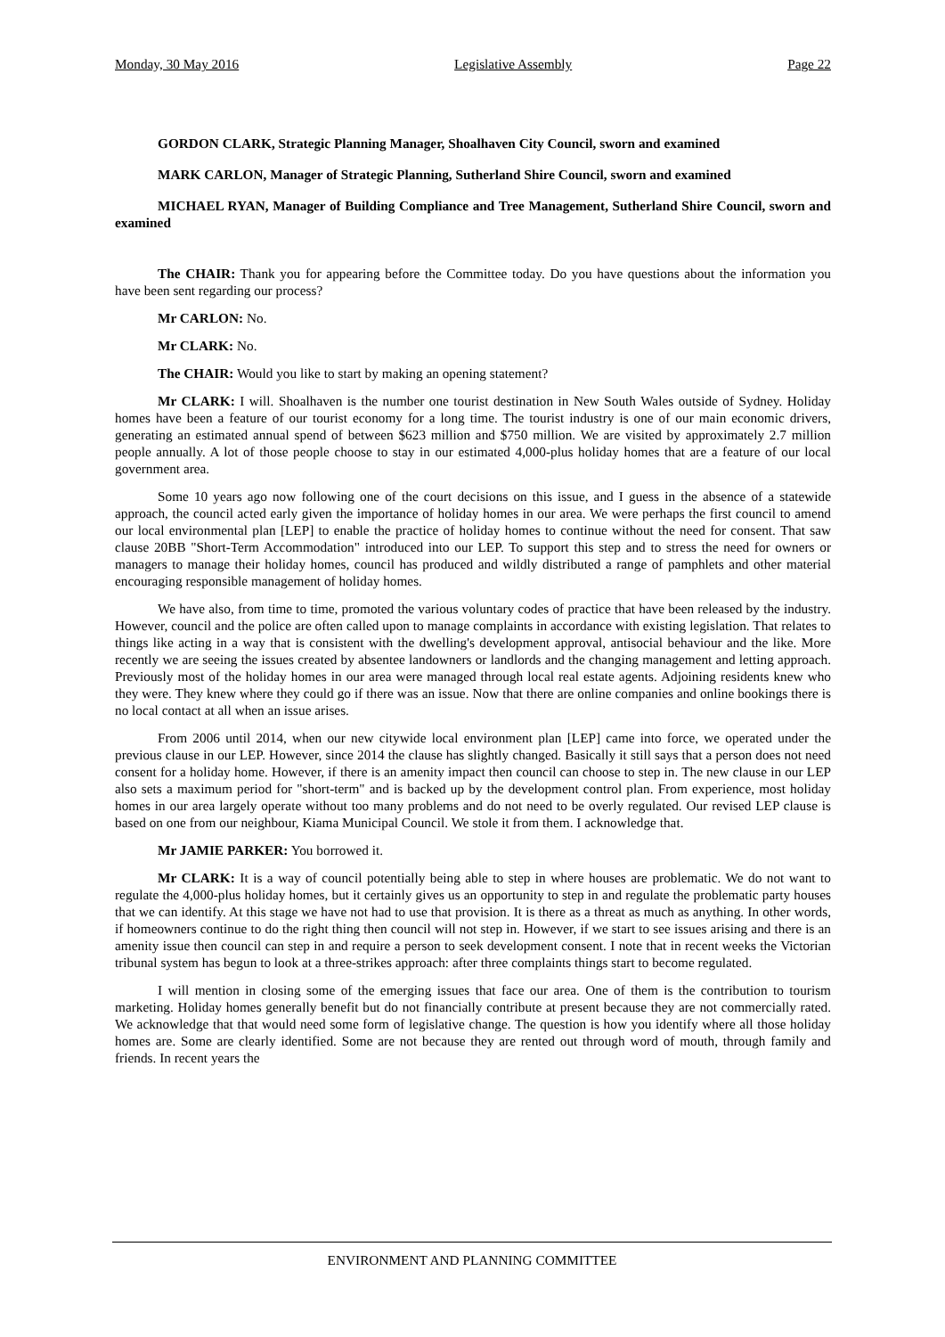Monday, 30 May 2016 Legislative Assembly Page 22
GORDON CLARK, Strategic Planning Manager, Shoalhaven City Council, sworn and examined
MARK CARLON, Manager of Strategic Planning, Sutherland Shire Council, sworn and examined
MICHAEL RYAN, Manager of Building Compliance and Tree Management, Sutherland Shire Council, sworn and examined
The CHAIR: Thank you for appearing before the Committee today. Do you have questions about the information you have been sent regarding our process?
Mr CARLON: No.
Mr CLARK: No.
The CHAIR: Would you like to start by making an opening statement?
Mr CLARK: I will. Shoalhaven is the number one tourist destination in New South Wales outside of Sydney. Holiday homes have been a feature of our tourist economy for a long time. The tourist industry is one of our main economic drivers, generating an estimated annual spend of between $623 million and $750 million. We are visited by approximately 2.7 million people annually. A lot of those people choose to stay in our estimated 4,000-plus holiday homes that are a feature of our local government area.
Some 10 years ago now following one of the court decisions on this issue, and I guess in the absence of a statewide approach, the council acted early given the importance of holiday homes in our area. We were perhaps the first council to amend our local environmental plan [LEP] to enable the practice of holiday homes to continue without the need for consent. That saw clause 20BB "Short-Term Accommodation" introduced into our LEP. To support this step and to stress the need for owners or managers to manage their holiday homes, council has produced and wildly distributed a range of pamphlets and other material encouraging responsible management of holiday homes.
We have also, from time to time, promoted the various voluntary codes of practice that have been released by the industry. However, council and the police are often called upon to manage complaints in accordance with existing legislation. That relates to things like acting in a way that is consistent with the dwelling's development approval, antisocial behaviour and the like. More recently we are seeing the issues created by absentee landowners or landlords and the changing management and letting approach. Previously most of the holiday homes in our area were managed through local real estate agents. Adjoining residents knew who they were. They knew where they could go if there was an issue. Now that there are online companies and online bookings there is no local contact at all when an issue arises.
From 2006 until 2014, when our new citywide local environment plan [LEP] came into force, we operated under the previous clause in our LEP. However, since 2014 the clause has slightly changed. Basically it still says that a person does not need consent for a holiday home. However, if there is an amenity impact then council can choose to step in. The new clause in our LEP also sets a maximum period for "short-term" and is backed up by the development control plan. From experience, most holiday homes in our area largely operate without too many problems and do not need to be overly regulated. Our revised LEP clause is based on one from our neighbour, Kiama Municipal Council. We stole it from them. I acknowledge that.
Mr JAMIE PARKER: You borrowed it.
Mr CLARK: It is a way of council potentially being able to step in where houses are problematic. We do not want to regulate the 4,000-plus holiday homes, but it certainly gives us an opportunity to step in and regulate the problematic party houses that we can identify. At this stage we have not had to use that provision. It is there as a threat as much as anything. In other words, if homeowners continue to do the right thing then council will not step in. However, if we start to see issues arising and there is an amenity issue then council can step in and require a person to seek development consent. I note that in recent weeks the Victorian tribunal system has begun to look at a three-strikes approach: after three complaints things start to become regulated.
I will mention in closing some of the emerging issues that face our area. One of them is the contribution to tourism marketing. Holiday homes generally benefit but do not financially contribute at present because they are not commercially rated. We acknowledge that that would need some form of legislative change. The question is how you identify where all those holiday homes are. Some are clearly identified. Some are not because they are rented out through word of mouth, through family and friends. In recent years the
ENVIRONMENT AND PLANNING COMMITTEE